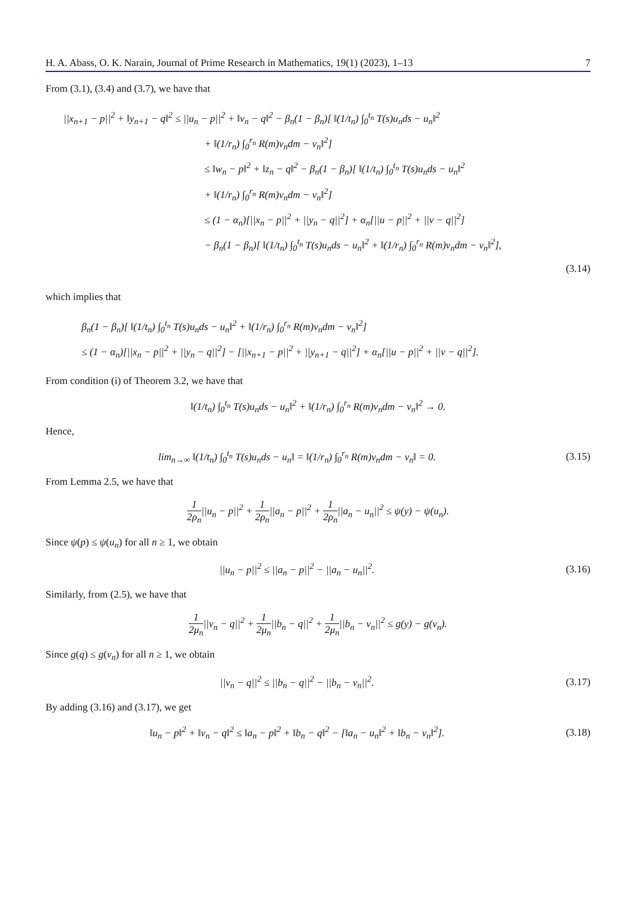H. A. Abass, O. K. Narain, Journal of Prime Research in Mathematics, 19(1) (2023), 1–13 7
From (3.1), (3.4) and (3.7), we have that
||x<sub>n+1</sub> − p||<sup>2</sup> + ‖y<sub>n+1</sub> − q‖<sup>2</sup> ≤ ||u<sub>n</sub> − p||<sup>2</sup> + ‖v<sub>n</sub> − q‖<sup>2</sup> − β<sub>n</sub>(1 − β<sub>n</sub>)[ ‖(1/t<sub>n</sub>) ∫<sub>0</sub><sup>t<sub>n</sub></sup> T(s)u<sub>n</sub>ds − u<sub>n</sub>‖<sup>2</sup>
+ ‖(1/r<sub>n</sub>) ∫<sub>0</sub><sup>r<sub>n</sub></sup> R(m)v<sub>n</sub>dm − v<sub>n</sub>‖<sup>2</sup>]
≤ ‖w<sub>n</sub> − p‖<sup>2</sup> + ‖z<sub>n</sub> − q‖<sup>2</sup> − β<sub>n</sub>(1 − β<sub>n</sub>)[ ‖(1/t<sub>n</sub>) ∫<sub>0</sub><sup>t<sub>n</sub></sup> T(s)u<sub>n</sub>ds − u<sub>n</sub>‖<sup>2</sup>
+ ‖(1/r<sub>n</sub>) ∫<sub>0</sub><sup>r<sub>n</sub></sup> R(m)v<sub>n</sub>dm − v<sub>n</sub>‖<sup>2</sup>]
≤ (1 − α<sub>n</sub>)[||x<sub>n</sub> − p||<sup>2</sup> + ||y<sub>n</sub> − q||<sup>2</sup>] + α<sub>n</sub>[||u − p||<sup>2</sup> + ||v − q||<sup>2</sup>]
− β<sub>n</sub>(1 − β<sub>n</sub>)[ ‖(1/t<sub>n</sub>) ∫<sub>0</sub><sup>t<sub>n</sub></sup> T(s)u<sub>n</sub>ds − u<sub>n</sub>‖<sup>2</sup> + ‖(1/r<sub>n</sub>) ∫<sub>0</sub><sup>r<sub>n</sub></sup> R(m)v<sub>n</sub>dm − v<sub>n</sub>‖<sup>2</sup>],
(3.14)
which implies that
β<sub>n</sub>(1 − β<sub>n</sub>)[ ‖(1/t<sub>n</sub>) ∫<sub>0</sub><sup>t<sub>n</sub></sup> T(s)u<sub>n</sub>ds − u<sub>n</sub>‖<sup>2</sup> + ‖(1/r<sub>n</sub>) ∫<sub>0</sub><sup>r<sub>n</sub></sup> R(m)v<sub>n</sub>dm − v<sub>n</sub>‖<sup>2</sup>]
≤ (1 − α<sub>n</sub>)[||x<sub>n</sub> − p||<sup>2</sup> + ||y<sub>n</sub> − q||<sup>2</sup>] − [||x<sub>n+1</sub> − p||<sup>2</sup> + ||y<sub>n+1</sub> − q||<sup>2</sup>] + α<sub>n</sub>[||u − p||<sup>2</sup> + ||v − q||<sup>2</sup>].
From condition (i) of Theorem 3.2, we have that
‖(1/t<sub>n</sub>) ∫<sub>0</sub><sup>t<sub>n</sub></sup> T(s)u<sub>n</sub>ds − u<sub>n</sub>‖<sup>2</sup> + ‖(1/r<sub>n</sub>) ∫<sub>0</sub><sup>r<sub>n</sub></sup> R(m)v<sub>n</sub>dm − v<sub>n</sub>‖<sup>2</sup> → 0.
Hence,
lim<sub>n→∞</sub> ‖(1/t<sub>n</sub>) ∫<sub>0</sub><sup>t<sub>n</sub></sup> T(s)u<sub>n</sub>ds − u<sub>n</sub>‖ = ‖(1/r<sub>n</sub>) ∫<sub>0</sub><sup>r<sub>n</sub></sup> R(m)v<sub>n</sub>dm − v<sub>n</sub>‖ = 0.
(3.15)
From Lemma 2.5, we have that
1 2ρ<sub>n</sub>||u<sub>n</sub> − p||<sup>2</sup> + 1 2ρ<sub>n</sub>||a<sub>n</sub> − p||<sup>2</sup> + 1 2ρ<sub>n</sub>||a<sub>n</sub> − u<sub>n</sub>||<sup>2</sup> ≤ ψ(y) − ψ(u<sub>n</sub>).
Since ψ(p) ≤ ψ(u<sub>n</sub>) for all n ≥ 1, we obtain
||u<sub>n</sub> − p||<sup>2</sup> ≤ ||a<sub>n</sub> − p||<sup>2</sup> − ||a<sub>n</sub> − u<sub>n</sub>||<sup>2</sup>.
(3.16)
Similarly, from (2.5), we have that
1 2μ<sub>n</sub>||v<sub>n</sub> − q||<sup>2</sup> + 1 2μ<sub>n</sub>||b<sub>n</sub> − q||<sup>2</sup> + 1 2μ<sub>n</sub>||b<sub>n</sub> − v<sub>n</sub>||<sup>2</sup> ≤ g(y) − g(v<sub>n</sub>).
Since g(q) ≤ g(v<sub>n</sub>) for all n ≥ 1, we obtain
||v<sub>n</sub> − q||<sup>2</sup> ≤ ||b<sub>n</sub> − q||<sup>2</sup> − ||b<sub>n</sub> − v<sub>n</sub>||<sup>2</sup>.
(3.17)
By adding (3.16) and (3.17), we get
‖u<sub>n</sub> − p‖<sup>2</sup> + ‖v<sub>n</sub> − q‖<sup>2</sup> ≤ ‖a<sub>n</sub> − p‖<sup>2</sup> + ‖b<sub>n</sub> − q‖<sup>2</sup> − [‖a<sub>n</sub> − u<sub>n</sub>‖<sup>2</sup> + ‖b<sub>n</sub> − v<sub>n</sub>‖<sup>2</sup>].
(3.18)